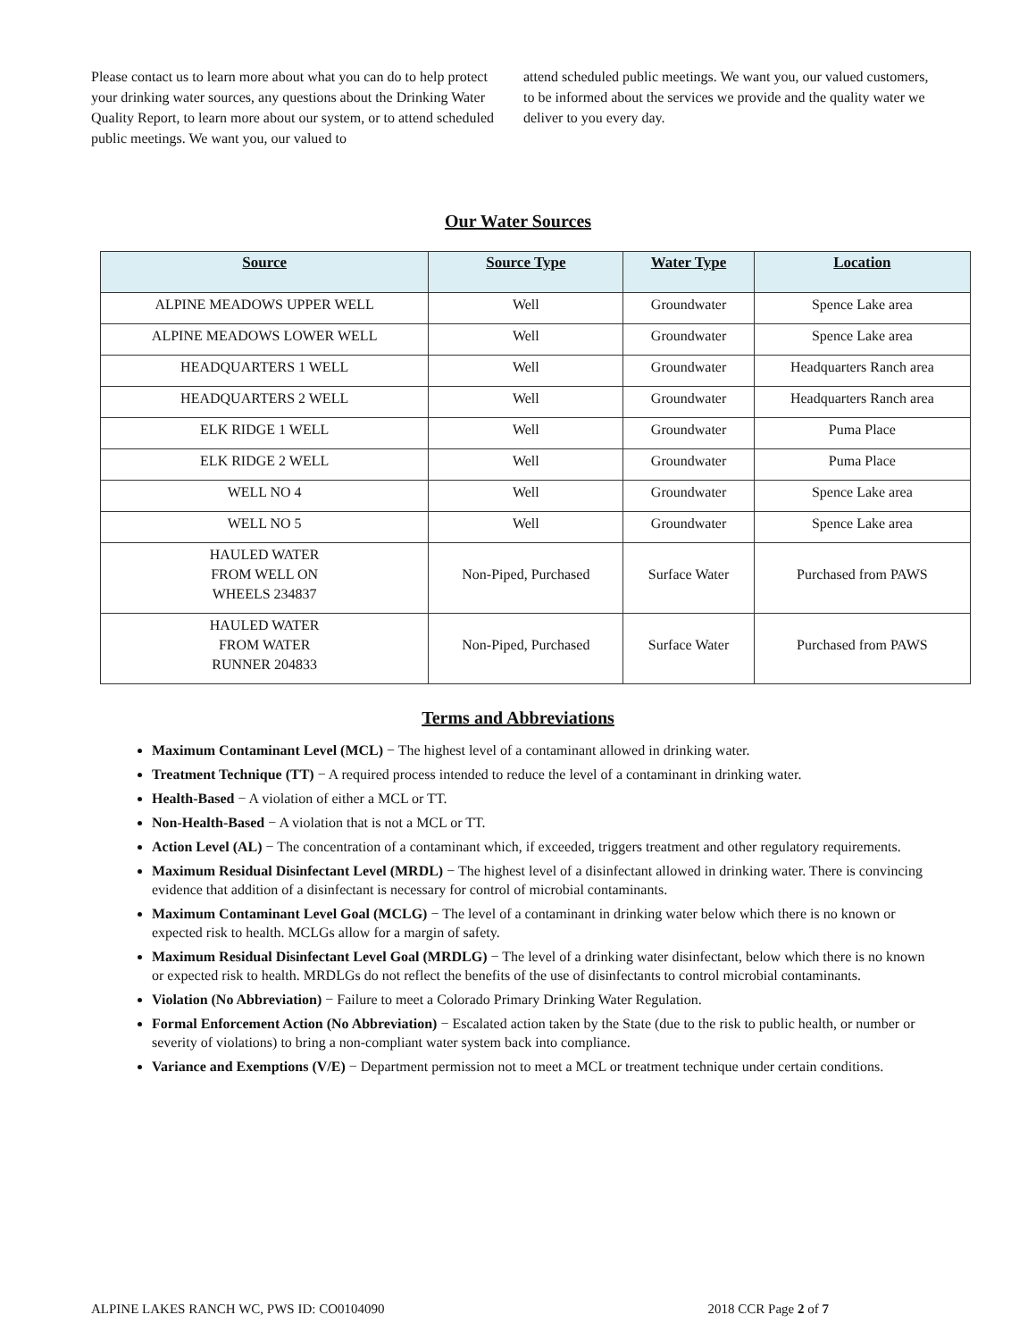Please contact us to learn more about what you can do to help protect your drinking water sources, any questions about the Drinking Water Quality Report, to learn more about our system, or to attend scheduled public meetings. We want you, our valued to
attend scheduled public meetings. We want you, our valued customers, to be informed about the services we provide and the quality water we deliver to you every day.
Our Water Sources
| Source | Source Type | Water Type | Location |
| --- | --- | --- | --- |
| ALPINE MEADOWS UPPER WELL | Well | Groundwater | Spence Lake area |
| ALPINE MEADOWS LOWER WELL | Well | Groundwater | Spence Lake area |
| HEADQUARTERS 1 WELL | Well | Groundwater | Headquarters Ranch area |
| HEADQUARTERS 2 WELL | Well | Groundwater | Headquarters Ranch area |
| ELK RIDGE 1 WELL | Well | Groundwater | Puma Place |
| ELK RIDGE 2 WELL | Well | Groundwater | Puma Place |
| WELL NO 4 | Well | Groundwater | Spence Lake area |
| WELL NO 5 | Well | Groundwater | Spence Lake area |
| HAULED WATER FROM WELL ON WHEELS 234837 | Non-Piped, Purchased | Surface Water | Purchased from PAWS |
| HAULED WATER FROM WATER RUNNER 204833 | Non-Piped, Purchased | Surface Water | Purchased from PAWS |
Terms and Abbreviations
Maximum Contaminant Level (MCL) − The highest level of a contaminant allowed in drinking water.
Treatment Technique (TT) − A required process intended to reduce the level of a contaminant in drinking water.
Health-Based − A violation of either a MCL or TT.
Non-Health-Based − A violation that is not a MCL or TT.
Action Level (AL) − The concentration of a contaminant which, if exceeded, triggers treatment and other regulatory requirements.
Maximum Residual Disinfectant Level (MRDL) − The highest level of a disinfectant allowed in drinking water. There is convincing evidence that addition of a disinfectant is necessary for control of microbial contaminants.
Maximum Contaminant Level Goal (MCLG) − The level of a contaminant in drinking water below which there is no known or expected risk to health. MCLGs allow for a margin of safety.
Maximum Residual Disinfectant Level Goal (MRDLG) − The level of a drinking water disinfectant, below which there is no known or expected risk to health. MRDLGs do not reflect the benefits of the use of disinfectants to control microbial contaminants.
Violation (No Abbreviation) − Failure to meet a Colorado Primary Drinking Water Regulation.
Formal Enforcement Action (No Abbreviation) − Escalated action taken by the State (due to the risk to public health, or number or severity of violations) to bring a non-compliant water system back into compliance.
Variance and Exemptions (V/E) − Department permission not to meet a MCL or treatment technique under certain conditions.
ALPINE LAKES RANCH WC, PWS ID: CO0104090 2018 CCR Page 2 of 7